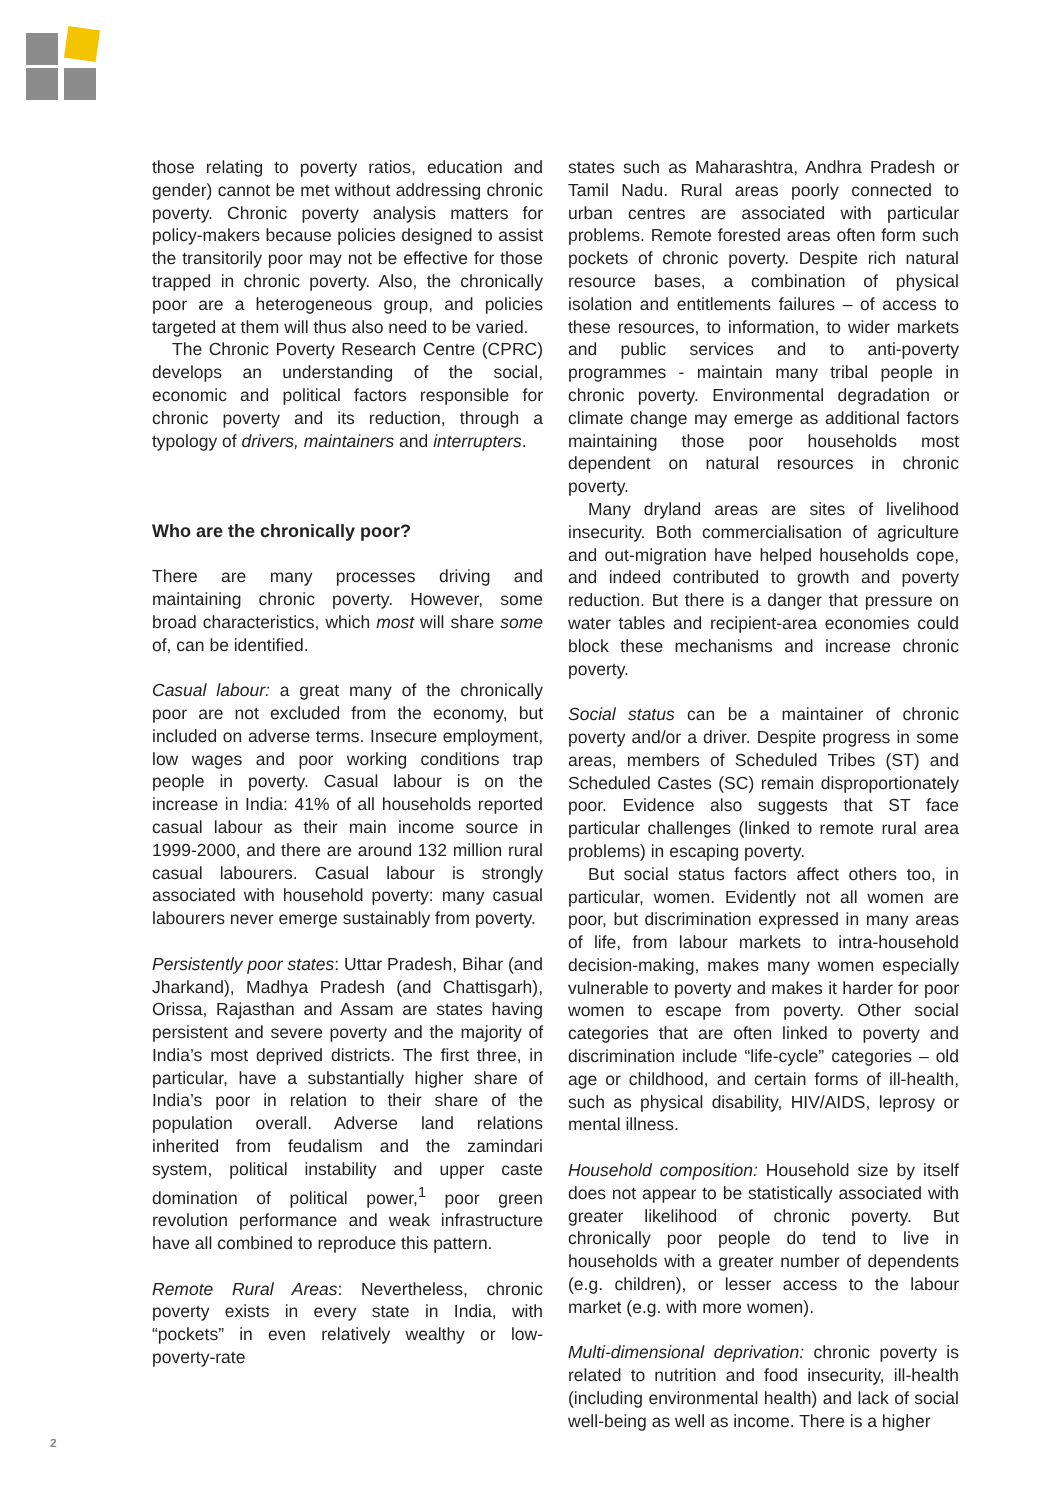those relating to poverty ratios, education and gender) cannot be met without addressing chronic poverty. Chronic poverty analysis matters for policy-makers because policies designed to assist the transitorily poor may not be effective for those trapped in chronic poverty. Also, the chronically poor are a heterogeneous group, and policies targeted at them will thus also need to be varied.
The Chronic Poverty Research Centre (CPRC) develops an understanding of the social, economic and political factors responsible for chronic poverty and its reduction, through a typology of drivers, maintainers and interrupters.
Who are the chronically poor?
There are many processes driving and maintaining chronic poverty. However, some broad characteristics, which most will share some of, can be identified.
Casual labour: a great many of the chronically poor are not excluded from the economy, but included on adverse terms. Insecure employment, low wages and poor working conditions trap people in poverty. Casual labour is on the increase in India: 41% of all households reported casual labour as their main income source in 1999-2000, and there are around 132 million rural casual labourers. Casual labour is strongly associated with household poverty: many casual labourers never emerge sustainably from poverty.
Persistently poor states: Uttar Pradesh, Bihar (and Jharkand), Madhya Pradesh (and Chattisgarh), Orissa, Rajasthan and Assam are states having persistent and severe poverty and the majority of India’s most deprived districts. The first three, in particular, have a substantially higher share of India’s poor in relation to their share of the population overall. Adverse land relations inherited from feudalism and the zamindari system, political instability and upper caste domination of political power,<sup>1</sup> poor green revolution performance and weak infrastructure have all combined to reproduce this pattern.
Remote Rural Areas: Nevertheless, chronic poverty exists in every state in India, with “pockets” in even relatively wealthy or low-poverty-rate
states such as Maharashtra, Andhra Pradesh or Tamil Nadu. Rural areas poorly connected to urban centres are associated with particular problems. Remote forested areas often form such pockets of chronic poverty. Despite rich natural resource bases, a combination of physical isolation and entitlements failures – of access to these resources, to information, to wider markets and public services and to anti-poverty programmes - maintain many tribal people in chronic poverty. Environmental degradation or climate change may emerge as additional factors maintaining those poor households most dependent on natural resources in chronic poverty.
Many dryland areas are sites of livelihood insecurity. Both commercialisation of agriculture and out-migration have helped households cope, and indeed contributed to growth and poverty reduction. But there is a danger that pressure on water tables and recipient-area economies could block these mechanisms and increase chronic poverty.
Social status can be a maintainer of chronic poverty and/or a driver. Despite progress in some areas, members of Scheduled Tribes (ST) and Scheduled Castes (SC) remain disproportionately poor. Evidence also suggests that ST face particular challenges (linked to remote rural area problems) in escaping poverty.
But social status factors affect others too, in particular, women. Evidently not all women are poor, but discrimination expressed in many areas of life, from labour markets to intra-household decision-making, makes many women especially vulnerable to poverty and makes it harder for poor women to escape from poverty. Other social categories that are often linked to poverty and discrimination include “life-cycle” categories – old age or childhood, and certain forms of ill-health, such as physical disability, HIV/AIDS, leprosy or mental illness.
Household composition: Household size by itself does not appear to be statistically associated with greater likelihood of chronic poverty. But chronically poor people do tend to live in households with a greater number of dependents (e.g. children), or lesser access to the labour market (e.g. with more women).
Multi-dimensional deprivation: chronic poverty is related to nutrition and food insecurity, ill-health (including environmental health) and lack of social well-being as well as income. There is a higher
2